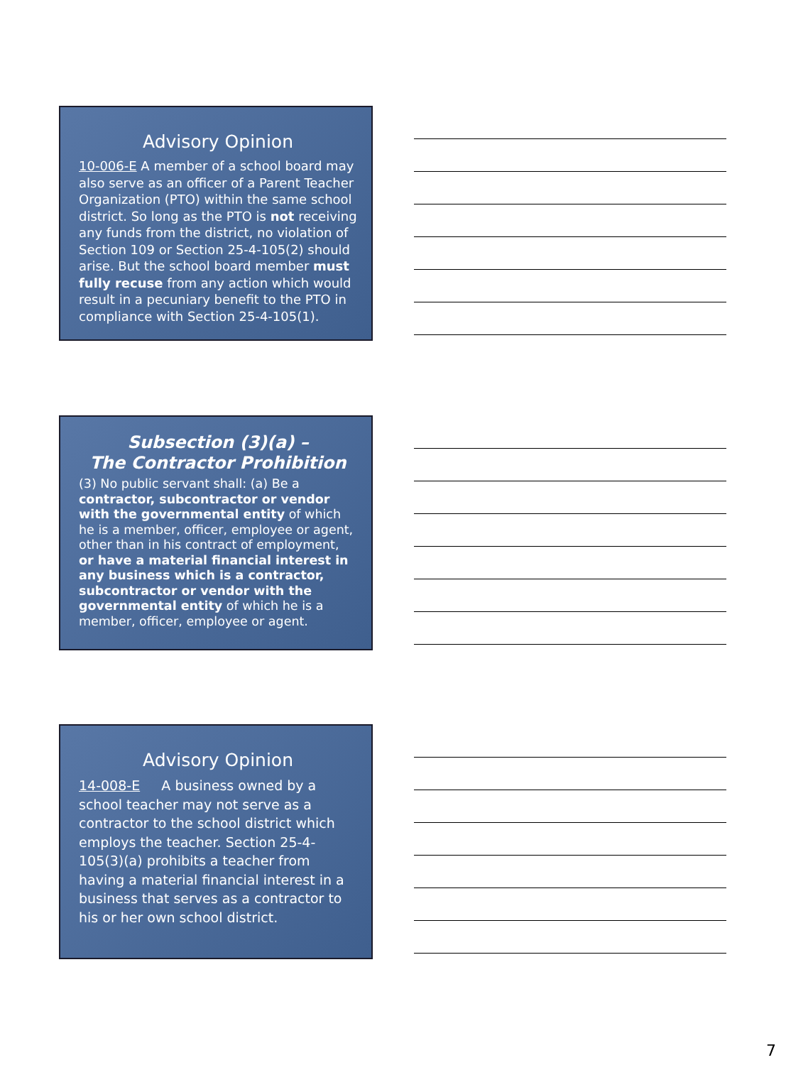Advisory Opinion
10-006-E A member of a school board may also serve as an officer of a Parent Teacher Organization (PTO) within the same school district. So long as the PTO is not receiving any funds from the district, no violation of Section 109 or Section 25-4-105(2) should arise. But the school board member must fully recuse from any action which would result in a pecuniary benefit to the PTO in compliance with Section 25-4-105(1).
Subsection (3)(a) –
The Contractor Prohibition
(3) No public servant shall: (a) Be a contractor, subcontractor or vendor with the governmental entity of which he is a member, officer, employee or agent, other than in his contract of employment, or have a material financial interest in any business which is a contractor, subcontractor or vendor with the governmental entity of which he is a member, officer, employee or agent.
Advisory Opinion
14-008-E A business owned by a school teacher may not serve as a contractor to the school district which employs the teacher. Section 25-4-105(3)(a) prohibits a teacher from having a material financial interest in a business that serves as a contractor to his or her own school district.
7